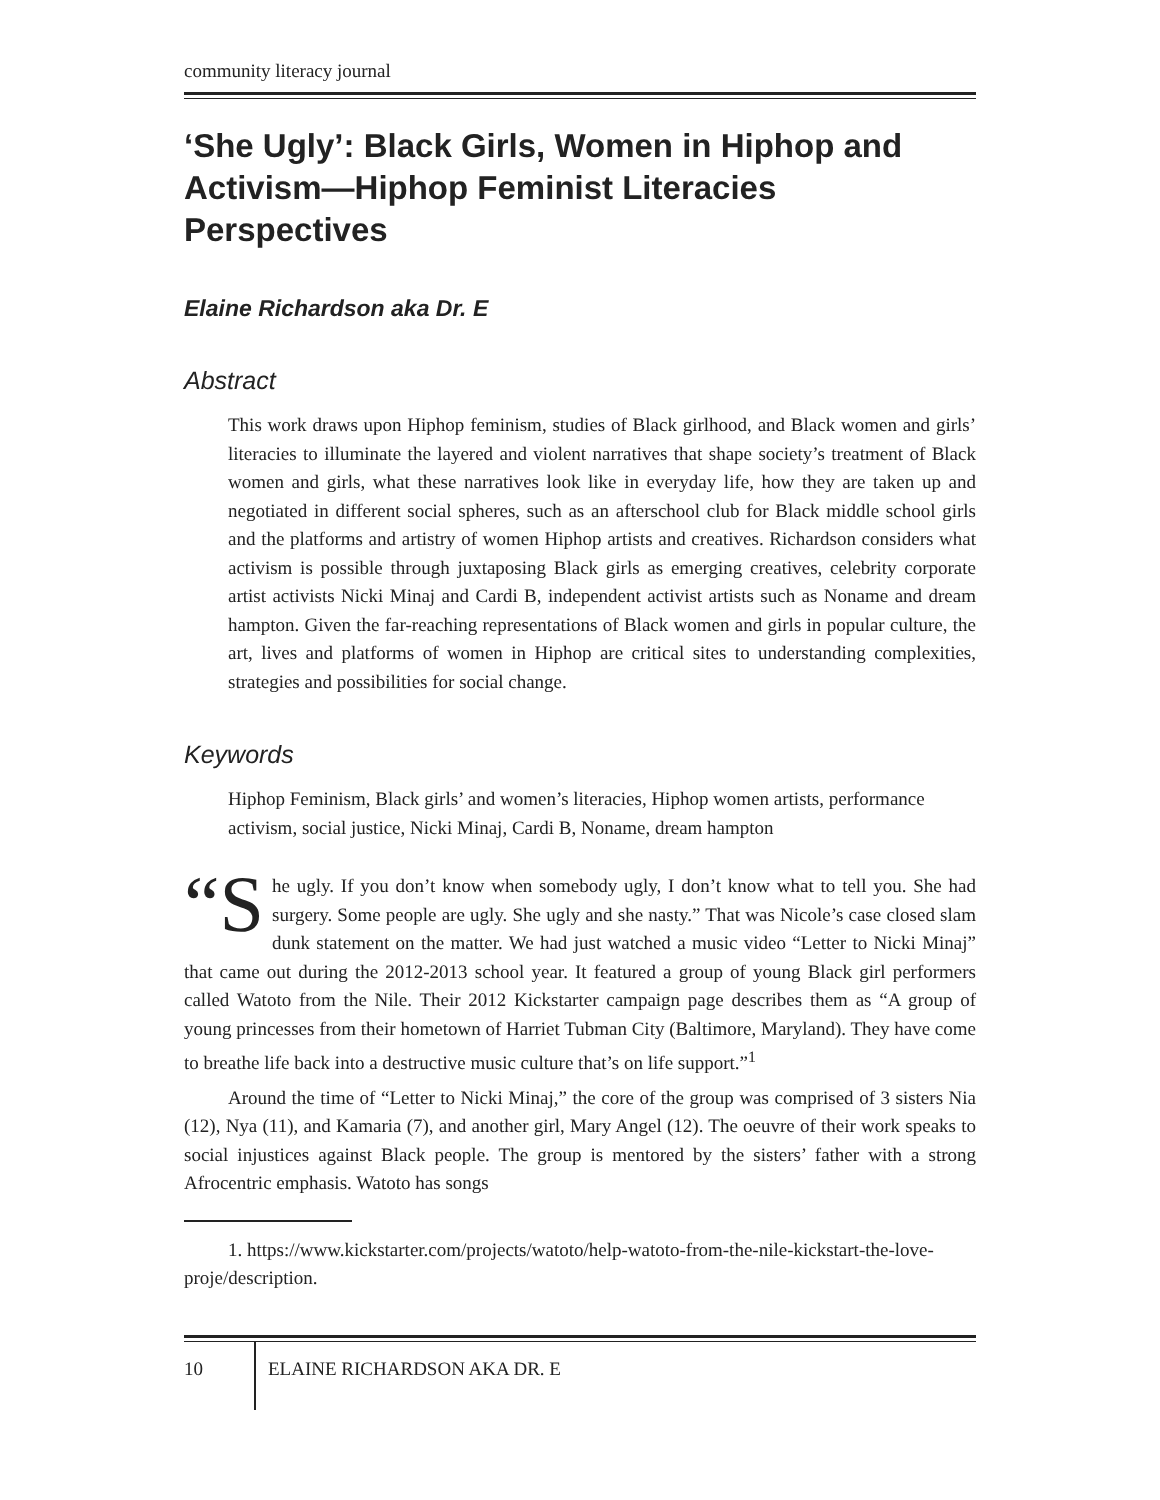community literacy journal
‘She Ugly’: Black Girls, Women in Hiphop and Activism—Hiphop Feminist Literacies Perspectives
Elaine Richardson aka Dr. E
Abstract
This work draws upon Hiphop feminism, studies of Black girlhood, and Black women and girls’ literacies to illuminate the layered and violent narratives that shape society’s treatment of Black women and girls, what these narratives look like in everyday life, how they are taken up and negotiated in different social spheres, such as an afterschool club for Black middle school girls and the platforms and artistry of women Hiphop artists and creatives. Richardson considers what activism is possible through juxtaposing Black girls as emerging creatives, celebrity corporate artist activists Nicki Minaj and Cardi B, independent activist artists such as Noname and dream hampton. Given the far-reaching representations of Black women and girls in popular culture, the art, lives and platforms of women in Hiphop are critical sites to understanding complexities, strategies and possibilities for social change.
Keywords
Hiphop Feminism, Black girls’ and women’s literacies, Hiphop women artists, performance activism, social justice, Nicki Minaj, Cardi B, Noname, dream hampton
“S he ugly. If you don’t know when somebody ugly, I don’t know what to tell you. She had surgery. Some people are ugly. She ugly and she nasty.” That was Nicole’s case closed slam dunk statement on the matter. We had just watched a music video “Letter to Nicki Minaj” that came out during the 2012-2013 school year. It featured a group of young Black girl performers called Watoto from the Nile. Their 2012 Kickstarter campaign page describes them as “A group of young princesses from their hometown of Harriet Tubman City (Baltimore, Maryland). They have come to breathe life back into a destructive music culture that’s on life support.”<sup>1</sup>
Around the time of “Letter to Nicki Minaj,” the core of the group was comprised of 3 sisters Nia (12), Nya (11), and Kamaria (7), and another girl, Mary Angel (12). The oeuvre of their work speaks to social injustices against Black people. The group is mentored by the sisters’ father with a strong Afrocentric emphasis. Watoto has songs
1. https://www.kickstarter.com/projects/watoto/help-watoto-from-the-nile-kickstart-the-love-proje/description.
10 ELAINE RICHARDSON AKA DR. E